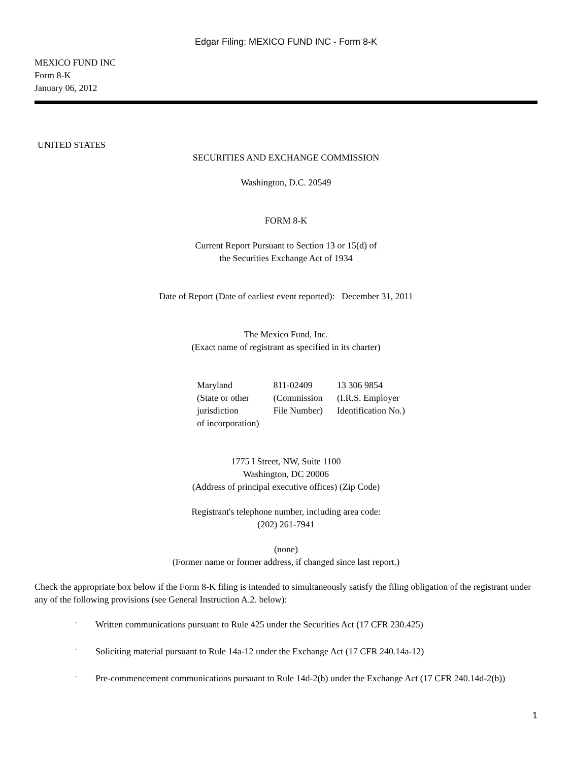Edgar Filing: MEXICO FUND INC - Form 8-K
MEXICO FUND INC
Form 8-K
January 06, 2012
UNITED STATES
SECURITIES AND EXCHANGE COMMISSION
Washington, D.C. 20549
FORM 8-K
Current Report Pursuant to Section 13 or 15(d) of
the Securities Exchange Act of 1934
Date of Report (Date of earliest event reported): December 31, 2011
The Mexico Fund, Inc.
(Exact name of registrant as specified in its charter)
| Maryland (State or other jurisdiction of incorporation) | 811-02409 (Commission File Number) | 13 306 9854 (I.R.S. Employer Identification No.) |
1775 I Street, NW, Suite 1100
Washington, DC 20006
(Address of principal executive offices) (Zip Code)
Registrant's telephone number, including area code:
(202) 261-7941
(none)
(Former name or former address, if changed since last report.)
Check the appropriate box below if the Form 8-K filing is intended to simultaneously satisfy the filing obligation of the registrant under any of the following provisions (see General Instruction A.2. below):
¨ Written communications pursuant to Rule 425 under the Securities Act (17 CFR 230.425)
¨ Soliciting material pursuant to Rule 14a-12 under the Exchange Act (17 CFR 240.14a-12)
¨ Pre-commencement communications pursuant to Rule 14d-2(b) under the Exchange Act (17 CFR 240.14d-2(b))
1